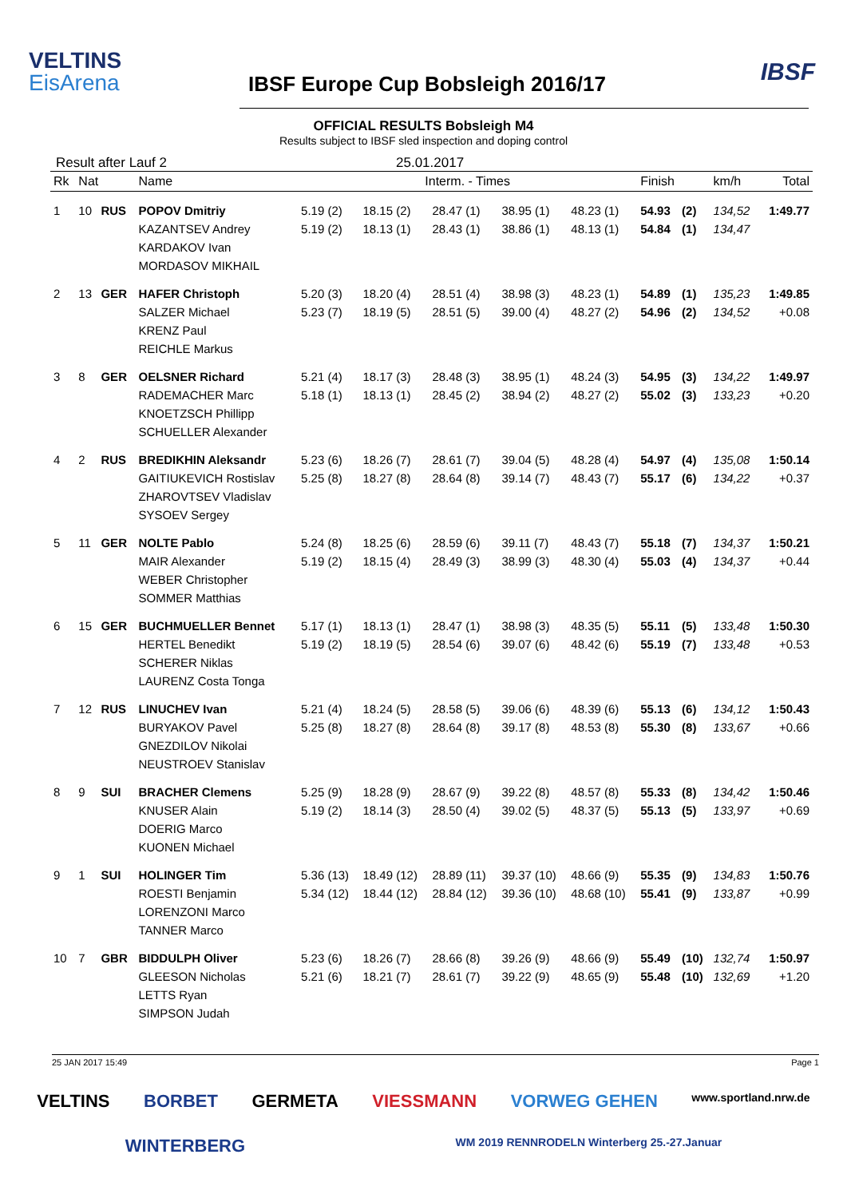VELTINS
EisArena
IBSF Europe Cup Bobsleigh 2016/17
IBSF
OFFICIAL RESULTS Bobsleigh M4
Results subject to IBSF sled inspection and doping control
Result after Lauf 2 25.01.2017
| Rk | Nat | | Name | Interm. - Times | | | | | Finish | | km/h | Total |
| --- | --- | --- | --- | --- | --- | --- | --- | --- | --- | --- | --- | --- |
| 1 | 10 | RUS | POPOV Dmitriy KAZANTSEV Andrey KARDAKOV Ivan MORDASOV MIKHAIL | 5.19 (2) 5.19 (2) | 18.15 (2) 18.13 (1) | 28.47 (1) 28.43 (1) | 38.95 (1) 38.86 (1) | 48.23 (1) 48.13 (1) | 54.93 54.84 | (2) (1) | 134,52 134,47 | 1:49.77 |
| 2 | 13 | GER | HAFER Christoph SALZER Michael KRENZ Paul REICHLE Markus | 5.20 (3) 5.23 (7) | 18.20 (4) 18.19 (5) | 28.51 (4) 28.51 (5) | 38.98 (3) 39.00 (4) | 48.23 (1) 48.27 (2) | 54.89 54.96 | (1) (2) | 135,23 134,52 | 1:49.85 +0.08 |
| 3 | 8 | GER | OELSNER Richard RADEMACHER Marc KNOETZSCH Phillipp SCHUELLER Alexander | 5.21 (4) 5.18 (1) | 18.17 (3) 18.13 (1) | 28.48 (3) 28.45 (2) | 38.95 (1) 38.94 (2) | 48.24 (3) 48.27 (2) | 54.95 55.02 | (3) (3) | 134,22 133,23 | 1:49.97 +0.20 |
| 4 | 2 | RUS | BREDIKHIN Aleksandr GAITIUKEVICH Rostislav ZHAROVTSEV Vladislav SYSOEV Sergey | 5.23 (6) 5.25 (8) | 18.26 (7) 18.27 (8) | 28.61 (7) 28.64 (8) | 39.04 (5) 39.14 (7) | 48.28 (4) 48.43 (7) | 54.97 55.17 | (4) (6) | 135,08 134,22 | 1:50.14 +0.37 |
| 5 | 11 | GER | NOLTE Pablo MAIR Alexander WEBER Christopher SOMMER Matthias | 5.24 (8) 5.19 (2) | 18.25 (6) 18.15 (4) | 28.59 (6) 28.49 (3) | 39.11 (7) 38.99 (3) | 48.43 (7) 48.30 (4) | 55.18 55.03 | (7) (4) | 134,37 134,37 | 1:50.21 +0.44 |
| 6 | 15 | GER | BUCHMUELLER Bennet HERTEL Benedikt SCHERER Niklas LAURENZ Costa Tonga | 5.17 (1) 5.19 (2) | 18.13 (1) 18.19 (5) | 28.47 (1) 28.54 (6) | 38.98 (3) 39.07 (6) | 48.35 (5) 48.42 (6) | 55.11 55.19 | (5) (7) | 133,48 133,48 | 1:50.30 +0.53 |
| 7 | 12 | RUS | LINUCHEV Ivan BURYAKOV Pavel GNEZDILOV Nikolai NEUSTROEV Stanislav | 5.21 (4) 5.25 (8) | 18.24 (5) 18.27 (8) | 28.58 (5) 28.64 (8) | 39.06 (6) 39.17 (8) | 48.39 (6) 48.53 (8) | 55.13 55.30 | (6) (8) | 134,12 133,67 | 1:50.43 +0.66 |
| 8 | 9 | SUI | BRACHER Clemens KNUSER Alain DOERIG Marco KUONEN Michael | 5.25 (9) 5.19 (2) | 18.28 (9) 18.14 (3) | 28.67 (9) 28.50 (4) | 39.22 (8) 39.02 (5) | 48.57 (8) 48.37 (5) | 55.33 55.13 | (8) (5) | 134,42 133,97 | 1:50.46 +0.69 |
| 9 | 1 | SUI | HOLINGER Tim ROESTI Benjamin LORENZONI Marco TANNER Marco | 5.36 (13) 5.34 (12) | 18.49 (12) 18.44 (12) | 28.89 (11) 28.84 (12) | 39.37 (10) 39.36 (10) | 48.66 (9) 48.68 (10) | 55.35 55.41 | (9) (9) | 134,83 133,87 | 1:50.76 +0.99 |
| 10 | 7 | GBR | BIDDULPH Oliver GLEESON Nicholas LETTS Ryan SIMPSON Judah | 5.23 (6) 5.21 (6) | 18.26 (7) 18.21 (7) | 28.66 (8) 28.61 (7) | 39.26 (9) 39.22 (9) | 48.66 (9) 48.65 (9) | 55.49 55.48 | (10) (10) | 132,74 132,69 | 1:50.97 +1.20 |
25 JAN 2017 15:49 Page 1
VELTINS BORBET GERMETA VIESSMANN VORWEG GEHEN www.sportland.nrw.de WINTERBERG WM 2019 RENNRODELN Winterberg 25.-27.Januar